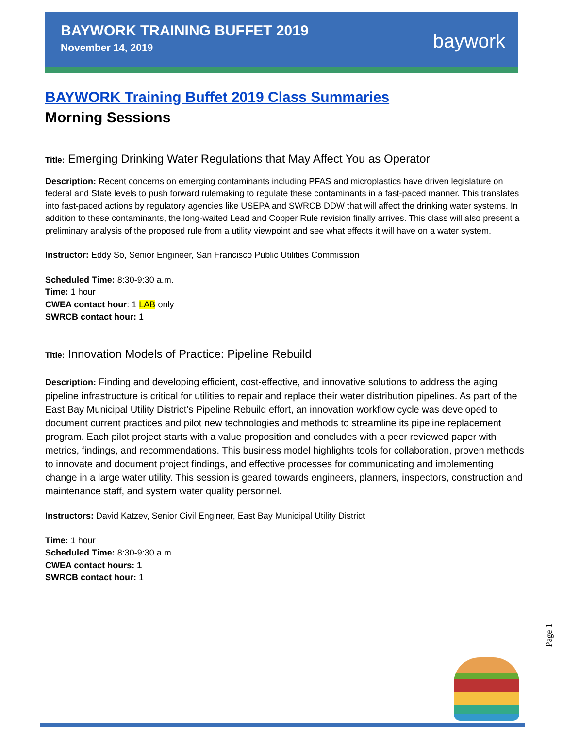BAYWORK TRAINING BUFFET 2019
November 14, 2019
baywork
BAYWORK Training Buffet 2019 Class Summaries
Morning Sessions
Title: Emerging Drinking Water Regulations that May Affect You as Operator
Description: Recent concerns on emerging contaminants including PFAS and microplastics have driven legislature on federal and State levels to push forward rulemaking to regulate these contaminants in a fast-paced manner. This translates into fast-paced actions by regulatory agencies like USEPA and SWRCB DDW that will affect the drinking water systems. In addition to these contaminants, the long-waited Lead and Copper Rule revision finally arrives. This class will also present a preliminary analysis of the proposed rule from a utility viewpoint and see what effects it will have on a water system.
Instructor: Eddy So, Senior Engineer, San Francisco Public Utilities Commission
Scheduled Time: 8:30-9:30 a.m.
Time: 1 hour
CWEA contact hour: 1 LAB only
SWRCB contact hour: 1
Title: Innovation Models of Practice: Pipeline Rebuild
Description: Finding and developing efficient, cost-effective, and innovative solutions to address the aging pipeline infrastructure is critical for utilities to repair and replace their water distribution pipelines. As part of the East Bay Municipal Utility District’s Pipeline Rebuild effort, an innovation workflow cycle was developed to document current practices and pilot new technologies and methods to streamline its pipeline replacement program. Each pilot project starts with a value proposition and concludes with a peer reviewed paper with metrics, findings, and recommendations. This business model highlights tools for collaboration, proven methods to innovate and document project findings, and effective processes for communicating and implementing change in a large water utility. This session is geared towards engineers, planners, inspectors, construction and maintenance staff, and system water quality personnel.
Instructors: David Katzev, Senior Civil Engineer, East Bay Municipal Utility District
Time: 1 hour
Scheduled Time: 8:30-9:30 a.m.
CWEA contact hours: 1
SWRCB contact hour: 1
Page 1